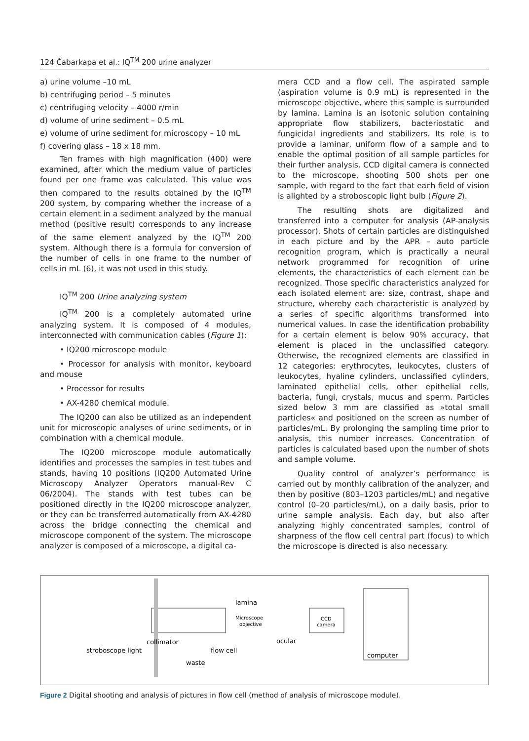124 Čabarkapa et al.: IQ<sup>TM</sup> 200 urine analyzer
a) urine volume –10 mL
b) centrifuging period – 5 minutes
c) centrifuging velocity – 4000 r/min
d) volume of urine sediment – 0.5 mL
e) volume of urine sediment for microscopy – 10 mL
f) covering glass – 18 x 18 mm.
Ten frames with high magnification (400) were examined, after which the medium value of particles found per one frame was calculated. This value was then compared to the results obtained by the IQ<sup>TM</sup> 200 system, by comparing whether the increase of a certain element in a sediment analyzed by the manual method (positive result) corresponds to any increase of the same element analyzed by the IQ<sup>TM</sup> 200 system. Although there is a formula for conversion of the number of cells in one frame to the number of cells in mL (6), it was not used in this study.
IQ<sup>TM</sup> 200 Urine analyzing system
IQ<sup>TM</sup> 200 is a completely automated urine analyzing system. It is composed of 4 modules, interconnected with communication cables (Figure 1):
• IQ200 microscope module
• Processor for analysis with monitor, keyboard and mouse
• Processor for results
• AX-4280 chemical module.
The IQ200 can also be utilized as an independent unit for microscopic analyses of urine sediments, or in combination with a chemical module.
The IQ200 microscope module automatically identifies and processes the samples in test tubes and stands, having 10 positions (IQ200 Automated Urine Microscopy Analyzer Operators manual-Rev C 06/2004). The stands with test tubes can be positioned directly in the IQ200 microscope analyzer, or they can be transferred automatically from AX-4280 across the bridge connecting the chemical and microscope component of the system. The microscope analyzer is composed of a microscope, a digital ca-
mera CCD and a flow cell. The aspirated sample (aspiration volume is 0.9 mL) is represented in the microscope objective, where this sample is surrounded by lamina. Lamina is an isotonic solution containing appropriate flow stabilizers, bacteriostatic and fungicidal ingredients and stabilizers. Its role is to provide a laminar, uniform flow of a sample and to enable the optimal position of all sample particles for their further analysis. CCD digital camera is connected to the microscope, shooting 500 shots per one sample, with regard to the fact that each field of vision is alighted by a stroboscopic light bulb (Figure 2).
The resulting shots are digitalized and transferred into a computer for analysis (AP-analysis processor). Shots of certain particles are distinguished in each picture and by the APR – auto particle recognition program, which is practically a neural network programmed for recognition of urine elements, the characteristics of each element can be recognized. Those specific characteristics analyzed for each isolated element are: size, contrast, shape and structure, whereby each characteristic is analyzed by a series of specific algorithms transformed into numerical values. In case the identification probability for a certain element is below 90% accuracy, that element is placed in the unclassified category. Otherwise, the recognized elements are classified in 12 categories: erythrocytes, leukocytes, clusters of leukocytes, hyaline cylinders, unclassified cylinders, laminated epithelial cells, other epithelial cells, bacteria, fungi, crystals, mucus and sperm. Particles sized below 3 mm are classified as »total small particles« and positioned on the screen as number of particles/mL. By prolonging the sampling time prior to analysis, this number increases. Concentration of particles is calculated based upon the number of shots and sample volume.
Quality control of analyzer’s performance is carried out by monthly calibration of the analyzer, and then by positive (803–1203 particles/mL) and negative control (0–20 particles/mL), on a daily basis, prior to urine sample analysis. Each day, but also after analyzing highly concentrated samples, control of sharpness of the flow cell central part (focus) to which the microscope is directed is also necessary.
lamina
Microscope
objective
CCD
camera
collimator
stroboscope light
flow cell
ocular
computer
waste
Figure 2 Digital shooting and analysis of pictures in flow cell (method of analysis of microscope module).